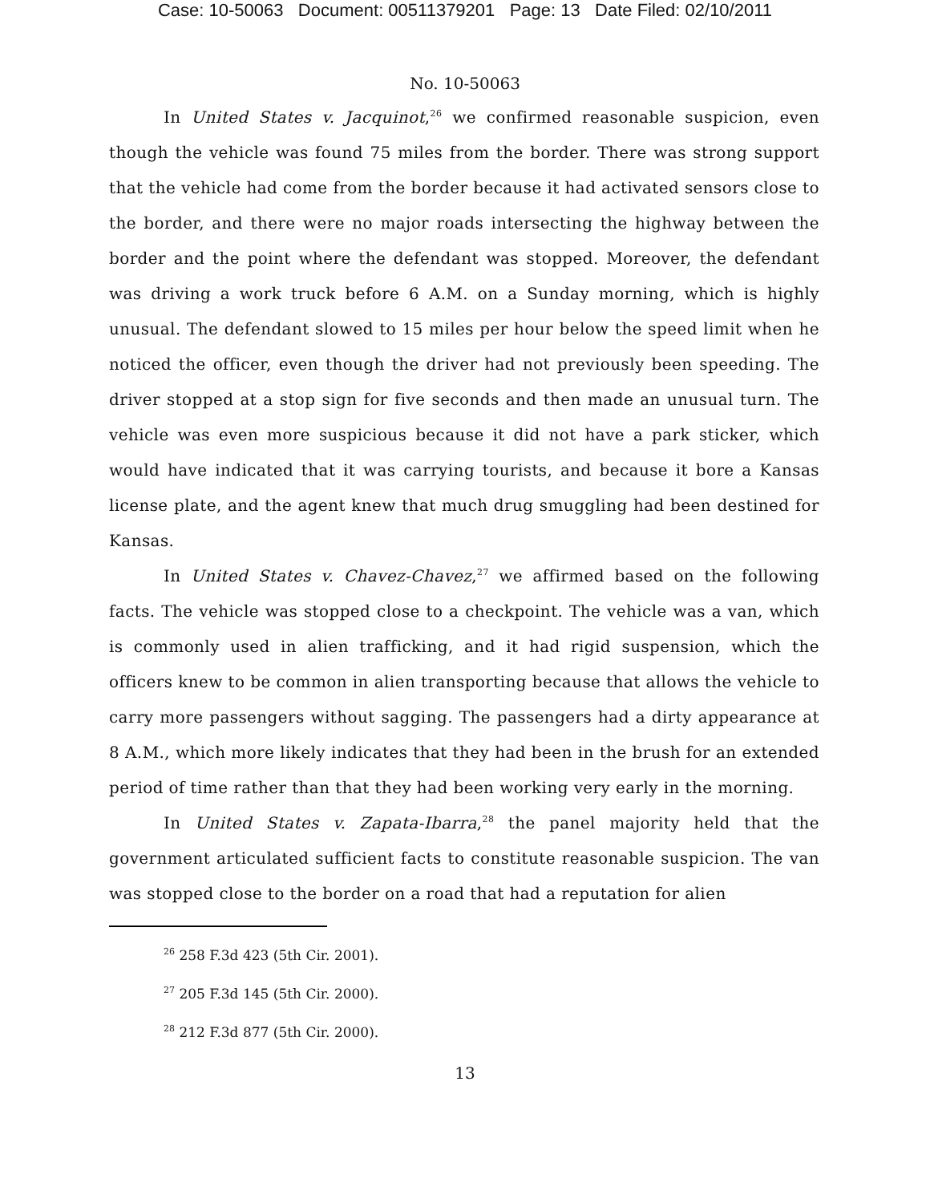Case: 10-50063 Document: 00511379201 Page: 13 Date Filed: 02/10/2011
No. 10-50063
In United States v. Jacquinot,<sup>26</sup> we confirmed reasonable suspicion, even though the vehicle was found 75 miles from the border. There was strong support that the vehicle had come from the border because it had activated sensors close to the border, and there were no major roads intersecting the highway between the border and the point where the defendant was stopped. Moreover, the defendant was driving a work truck before 6 A.M. on a Sunday morning, which is highly unusual. The defendant slowed to 15 miles per hour below the speed limit when he noticed the officer, even though the driver had not previously been speeding. The driver stopped at a stop sign for five seconds and then made an unusual turn. The vehicle was even more suspicious because it did not have a park sticker, which would have indicated that it was carrying tourists, and because it bore a Kansas license plate, and the agent knew that much drug smuggling had been destined for Kansas.
In United States v. Chavez-Chavez,<sup>27</sup> we affirmed based on the following facts. The vehicle was stopped close to a checkpoint. The vehicle was a van, which is commonly used in alien trafficking, and it had rigid suspension, which the officers knew to be common in alien transporting because that allows the vehicle to carry more passengers without sagging. The passengers had a dirty appearance at 8 A.M., which more likely indicates that they had been in the brush for an extended period of time rather than that they had been working very early in the morning.
In United States v. Zapata-Ibarra,<sup>28</sup> the panel majority held that the government articulated sufficient facts to constitute reasonable suspicion. The van was stopped close to the border on a road that had a reputation for alien
<sup>26</sup> 258 F.3d 423 (5th Cir. 2001).
<sup>27</sup> 205 F.3d 145 (5th Cir. 2000).
<sup>28</sup> 212 F.3d 877 (5th Cir. 2000).
13